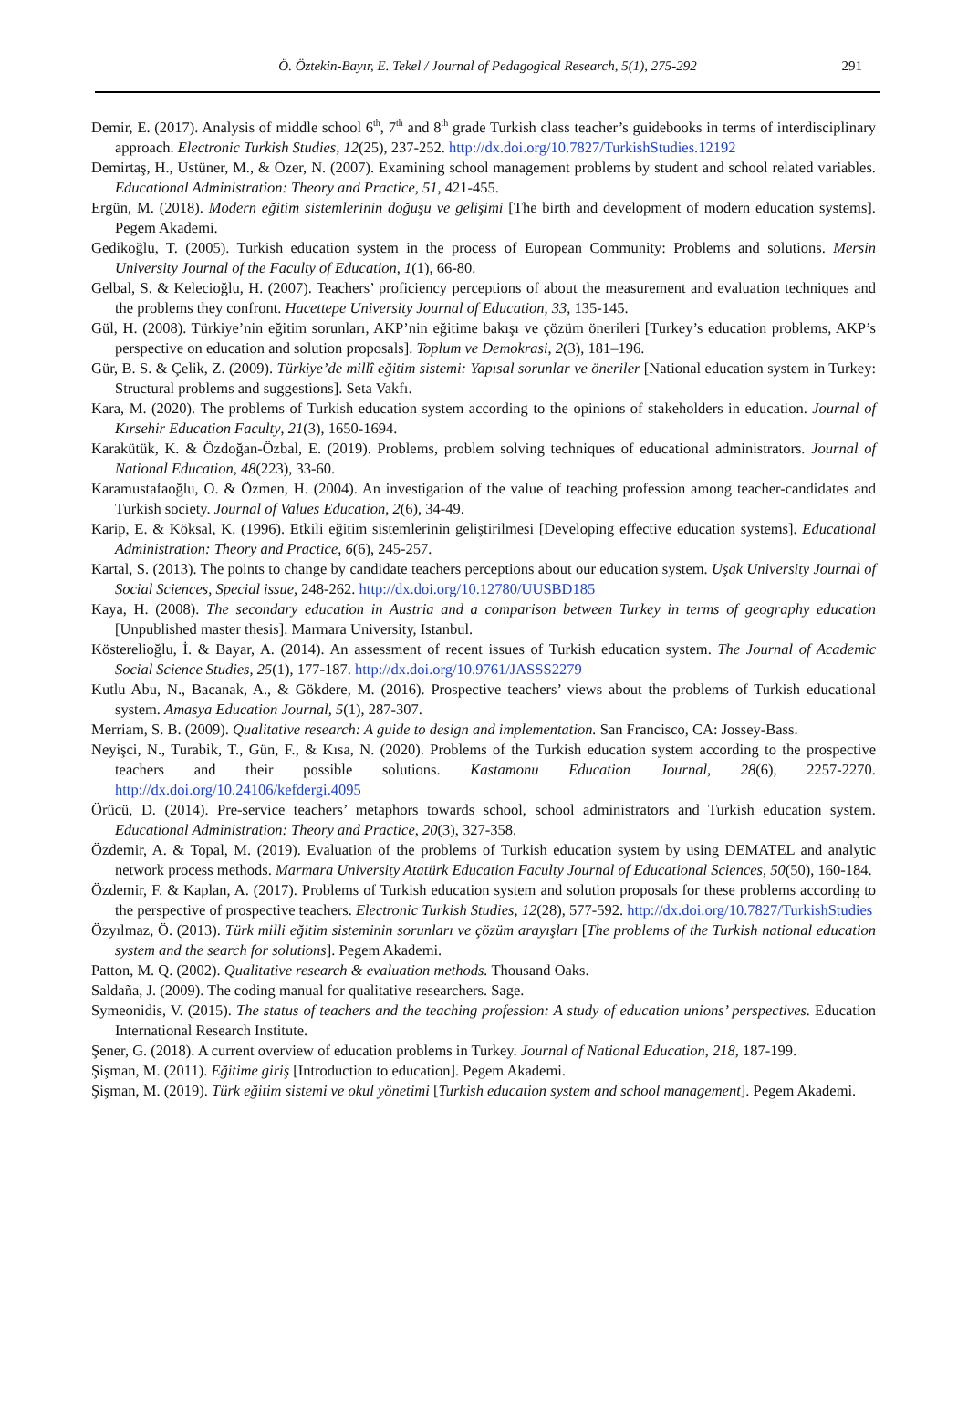Ö. Öztekin-Bayır, E. Tekel / Journal of Pedagogical Research, 5(1), 275-292
291
Demir, E. (2017). Analysis of middle school 6<sup>th</sup>, 7<sup>th</sup> and 8<sup>th</sup> grade Turkish class teacher’s guidebooks in terms of interdisciplinary approach. Electronic Turkish Studies, 12(25), 237-252. http://dx.doi.org/10.7827/TurkishStudies.12192
Demirtaş, H., Üstüner, M., & Özer, N. (2007). Examining school management problems by student and school related variables. Educational Administration: Theory and Practice, 51, 421-455.
Ergün, M. (2018). Modern eğitim sistemlerinin doğuşu ve gelişimi [The birth and development of modern education systems]. Pegem Akademi.
Gedikoğlu, T. (2005). Turkish education system in the process of European Community: Problems and solutions. Mersin University Journal of the Faculty of Education, 1(1), 66-80.
Gelbal, S. & Kelecioğlu, H. (2007). Teachers’ proficiency perceptions of about the measurement and evaluation techniques and the problems they confront. Hacettepe University Journal of Education, 33, 135-145.
Gül, H. (2008). Türkiye’nin eğitim sorunları, AKP’nin eğitime bakışı ve çözüm önerileri [Turkey’s education problems, AKP’s perspective on education and solution proposals]. Toplum ve Demokrasi, 2(3), 181–196.
Gür, B. S. & Çelik, Z. (2009). Türkiye’de millî eğitim sistemi: Yapısal sorunlar ve öneriler [National education system in Turkey: Structural problems and suggestions]. Seta Vakfı.
Kara, M. (2020). The problems of Turkish education system according to the opinions of stakeholders in education. Journal of Kırsehir Education Faculty, 21(3), 1650-1694.
Karakütük, K. & Özdoğan-Özbal, E. (2019). Problems, problem solving techniques of educational administrators. Journal of National Education, 48(223), 33-60.
Karamustafaoğlu, O. & Özmen, H. (2004). An investigation of the value of teaching profession among teacher-candidates and Turkish society. Journal of Values Education, 2(6), 34-49.
Karip, E. & Köksal, K. (1996). Etkili eğitim sistemlerinin geliştirilmesi [Developing effective education systems]. Educational Administration: Theory and Practice, 6(6), 245-257.
Kartal, S. (2013). The points to change by candidate teachers perceptions about our education system. Uşak University Journal of Social Sciences, Special issue, 248-262. http://dx.doi.org/10.12780/UUSBD185
Kaya, H. (2008). The secondary education in Austria and a comparison between Turkey in terms of geography education [Unpublished master thesis]. Marmara University, Istanbul.
Kösterelioğlu, İ. & Bayar, A. (2014). An assessment of recent issues of Turkish education system. The Journal of Academic Social Science Studies, 25(1), 177-187. http://dx.doi.org/10.9761/JASSS2279
Kutlu Abu, N., Bacanak, A., & Gökdere, M. (2016). Prospective teachers’ views about the problems of Turkish educational system. Amasya Education Journal, 5(1), 287-307.
Merriam, S. B. (2009). Qualitative research: A guide to design and implementation. San Francisco, CA: Jossey-Bass.
Neyişci, N., Turabik, T., Gün, F., & Kısa, N. (2020). Problems of the Turkish education system according to the prospective teachers and their possible solutions. Kastamonu Education Journal, 28(6), 2257-2270. http://dx.doi.org/10.24106/kefdergi.4095
Örücü, D. (2014). Pre-service teachers’ metaphors towards school, school administrators and Turkish education system. Educational Administration: Theory and Practice, 20(3), 327-358.
Özdemir, A. & Topal, M. (2019). Evaluation of the problems of Turkish education system by using DEMATEL and analytic network process methods. Marmara University Atatürk Education Faculty Journal of Educational Sciences, 50(50), 160-184.
Özdemir, F. & Kaplan, A. (2017). Problems of Turkish education system and solution proposals for these problems according to the perspective of prospective teachers. Electronic Turkish Studies, 12(28), 577-592. http://dx.doi.org/10.7827/TurkishStudies
Özyılmaz, Ö. (2013). Türk milli eğitim sisteminin sorunları ve çözüm arayışları [The problems of the Turkish national education system and the search for solutions]. Pegem Akademi.
Patton, M. Q. (2002). Qualitative research & evaluation methods. Thousand Oaks.
Saldaña, J. (2009). The coding manual for qualitative researchers. Sage.
Symeonidis, V. (2015). The status of teachers and the teaching profession: A study of education unions’ perspectives. Education International Research Institute.
Şener, G. (2018). A current overview of education problems in Turkey. Journal of National Education, 218, 187-199.
Şişman, M. (2011). Eğitime giriş [Introduction to education]. Pegem Akademi.
Şişman, M. (2019). Türk eğitim sistemi ve okul yönetimi [Turkish education system and school management]. Pegem Akademi.